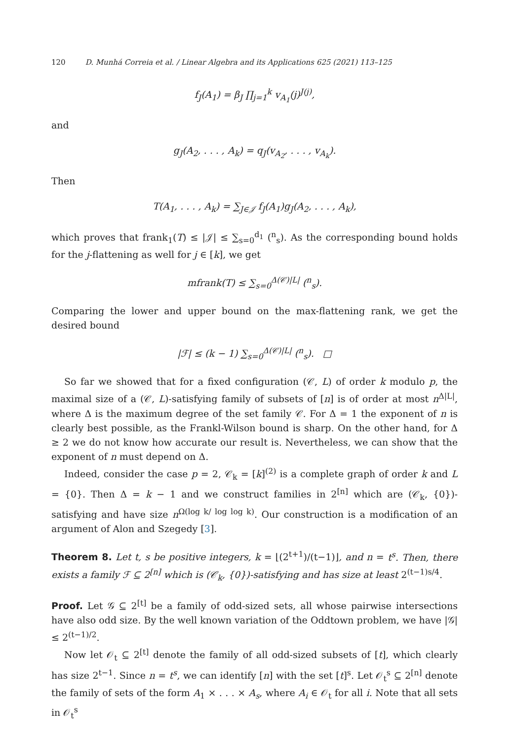120 D. Munhá Correia et al. / Linear Algebra and its Applications 625 (2021) 113–125
f<sub>J</sub>(A<sub>1</sub>) = β<sub>J</sub> ∏<sub>j=1</sub><sup>k</sup> v<sub>A<sub>1</sub></sub>(j)<sup>J(j)</sup>,
and
g<sub>J</sub>(A<sub>2</sub>, . . . , A<sub>k</sub>) = q<sub>J</sub>(v<sub>A<sub>2</sub></sub>, . . . , v<sub>A<sub>k</sub></sub>).
Then
T(A<sub>1</sub>, . . . , A<sub>k</sub>) = ∑<sub>J∈𝒥</sub> f<sub>J</sub>(A<sub>1</sub>)g<sub>J</sub>(A<sub>2</sub>, . . . , A<sub>k</sub>),
which proves that frank<sub>1</sub>(T) ≤ |𝒥| ≤ ∑<sub>s=0</sub><sup>d<sub>1</sub></sup> (<sup>n</sup><sub>s</sub>). As the corresponding bound holds for the j-flattening as well for j ∈ [k], we get
mfrank(T) ≤ ∑<sub>s=0</sub><sup>Δ(𝒞)|L|</sup> (<sup>n</sup><sub>s</sub>).
Comparing the lower and upper bound on the max-flattening rank, we get the desired bound
|ℱ| ≤ (k − 1) ∑<sub>s=0</sub><sup>Δ(𝒞)|L|</sup> (<sup>n</sup><sub>s</sub>). □
So far we showed that for a fixed configuration (𝒞, L) of order k modulo p, the maximal size of a (𝒞, L)-satisfying family of subsets of [n] is of order at most n<sup>Δ|L|</sup>, where Δ is the maximum degree of the set family 𝒞. For Δ = 1 the exponent of n is clearly best possible, as the Frankl-Wilson bound is sharp. On the other hand, for Δ ≥ 2 we do not know how accurate our result is. Nevertheless, we can show that the exponent of n must depend on Δ.
Indeed, consider the case p = 2, 𝒞<sub>k</sub> = [k]<sup>(2)</sup> is a complete graph of order k and L = {0}. Then Δ = k − 1 and we construct families in 2<sup>[n]</sup> which are (𝒞<sub>k</sub>, {0})-satisfying and have size n<sup>Ω(log k/ log log k)</sup>. Our construction is a modification of an argument of Alon and Szegedy [3].
Theorem 8. Let t, s be positive integers, k = ⌊(2<sup>t+1</sup>)/(t−1)⌋, and n = t<sup>s</sup>. Then, there exists a family ℱ ⊆ 2<sup>[n]</sup> which is (𝒞<sub>k</sub>, {0})-satisfying and has size at least 2<sup>(t−1)s/4</sup>.
Proof. Let 𝒢 ⊆ 2<sup>[t]</sup> be a family of odd-sized sets, all whose pairwise intersections have also odd size. By the well known variation of the Oddtown problem, we have |𝒢| ≤ 2<sup>(t−1)/2</sup>.
Now let 𝒪<sub>t</sub> ⊆ 2<sup>[t]</sup> denote the family of all odd-sized subsets of [t], which clearly has size 2<sup>t−1</sup>. Since n = t<sup>s</sup>, we can identify [n] with the set [t]<sup>s</sup>. Let 𝒪<sub>t</sub><sup>s</sup> ⊆ 2<sup>[n]</sup> denote the family of sets of the form A<sub>1</sub> × . . . × A<sub>s</sub>, where A<sub>i</sub> ∈ 𝒪<sub>t</sub> for all i. Note that all sets in 𝒪<sub>t</sub><sup>s</sup>